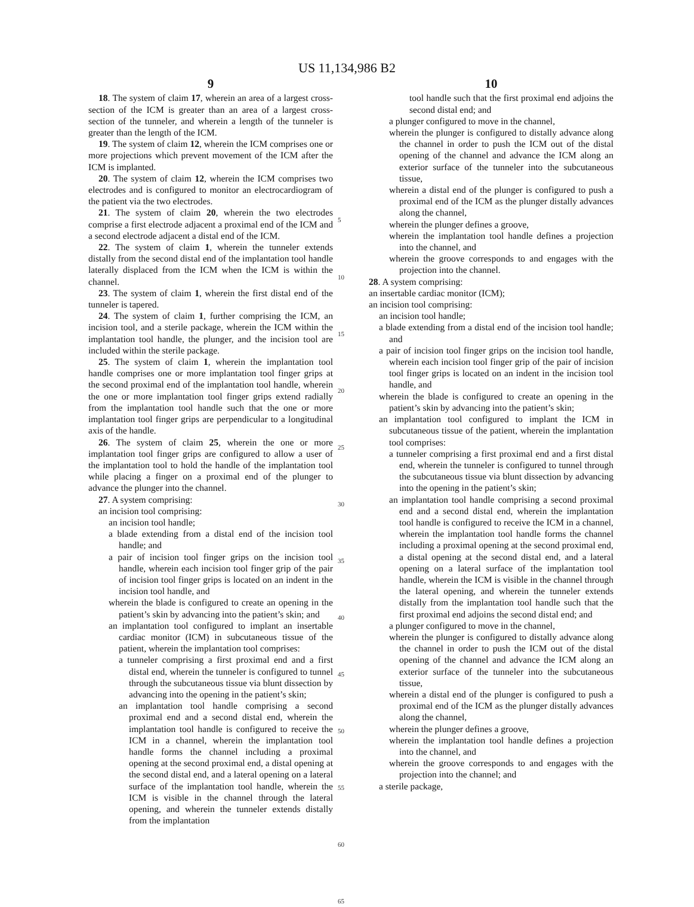US 11,134,986 B2
9
18. The system of claim 17, wherein an area of a largest cross-section of the ICM is greater than an area of a largest cross-section of the tunneler, and wherein a length of the tunneler is greater than the length of the ICM.
19. The system of claim 12, wherein the ICM comprises one or more projections which prevent movement of the ICM after the ICM is implanted.
20. The system of claim 12, wherein the ICM comprises two electrodes and is configured to monitor an electrocardiogram of the patient via the two electrodes.
21. The system of claim 20, wherein the two electrodes comprise a first electrode adjacent a proximal end of the ICM and a second electrode adjacent a distal end of the ICM.
22. The system of claim 1, wherein the tunneler extends distally from the second distal end of the implantation tool handle laterally displaced from the ICM when the ICM is within the channel.
23. The system of claim 1, wherein the first distal end of the tunneler is tapered.
24. The system of claim 1, further comprising the ICM, an incision tool, and a sterile package, wherein the ICM within the implantation tool handle, the plunger, and the incision tool are included within the sterile package.
25. The system of claim 1, wherein the implantation tool handle comprises one or more implantation tool finger grips at the second proximal end of the implantation tool handle, wherein the one or more implantation tool finger grips extend radially from the implantation tool handle such that the one or more implantation tool finger grips are perpendicular to a longitudinal axis of the handle.
26. The system of claim 25, wherein the one or more implantation tool finger grips are configured to allow a user of the implantation tool to hold the handle of the implantation tool while placing a finger on a proximal end of the plunger to advance the plunger into the channel.
27. A system comprising:
an incision tool comprising:
an incision tool handle;
a blade extending from a distal end of the incision tool handle; and
a pair of incision tool finger grips on the incision tool handle, wherein each incision tool finger grip of the pair of incision tool finger grips is located on an indent in the incision tool handle, and
wherein the blade is configured to create an opening in the patient’s skin by advancing into the patient’s skin; and
an implantation tool configured to implant an insertable cardiac monitor (ICM) in subcutaneous tissue of the patient, wherein the implantation tool comprises:
a tunneler comprising a first proximal end and a first distal end, wherein the tunneler is configured to tunnel through the subcutaneous tissue via blunt dissection by advancing into the opening in the patient’s skin;
an implantation tool handle comprising a second proximal end and a second distal end, wherein the implantation tool handle is configured to receive the ICM in a channel, wherein the implantation tool handle forms the channel including a proximal opening at the second proximal end, a distal opening at the second distal end, and a lateral opening on a lateral surface of the implantation tool handle, wherein the ICM is visible in the channel through the lateral opening, and wherein the tunneler extends distally from the implantation
5
10
15
20
25
30
35
40
45
50
55
60
65
10
tool handle such that the first proximal end adjoins the second distal end; and
a plunger configured to move in the channel,
wherein the plunger is configured to distally advance along the channel in order to push the ICM out of the distal opening of the channel and advance the ICM along an exterior surface of the tunneler into the subcutaneous tissue,
wherein a distal end of the plunger is configured to push a proximal end of the ICM as the plunger distally advances along the channel,
wherein the plunger defines a groove,
wherein the implantation tool handle defines a projection into the channel, and
wherein the groove corresponds to and engages with the projection into the channel.
28. A system comprising:
an insertable cardiac monitor (ICM);
an incision tool comprising:
an incision tool handle;
a blade extending from a distal end of the incision tool handle; and
a pair of incision tool finger grips on the incision tool handle, wherein each incision tool finger grip of the pair of incision tool finger grips is located on an indent in the incision tool handle, and
wherein the blade is configured to create an opening in the patient’s skin by advancing into the patient’s skin;
an implantation tool configured to implant the ICM in subcutaneous tissue of the patient, wherein the implantation tool comprises:
a tunneler comprising a first proximal end and a first distal end, wherein the tunneler is configured to tunnel through the subcutaneous tissue via blunt dissection by advancing into the opening in the patient’s skin;
an implantation tool handle comprising a second proximal end and a second distal end, wherein the implantation tool handle is configured to receive the ICM in a channel, wherein the implantation tool handle forms the channel including a proximal opening at the second proximal end, a distal opening at the second distal end, and a lateral opening on a lateral surface of the implantation tool handle, wherein the ICM is visible in the channel through the lateral opening, and wherein the tunneler extends distally from the implantation tool handle such that the first proximal end adjoins the second distal end; and
a plunger configured to move in the channel,
wherein the plunger is configured to distally advance along the channel in order to push the ICM out of the distal opening of the channel and advance the ICM along an exterior surface of the tunneler into the subcutaneous tissue,
wherein a distal end of the plunger is configured to push a proximal end of the ICM as the plunger distally advances along the channel,
wherein the plunger defines a groove,
wherein the implantation tool handle defines a projection into the channel, and
wherein the groove corresponds to and engages with the projection into the channel; and
a sterile package,